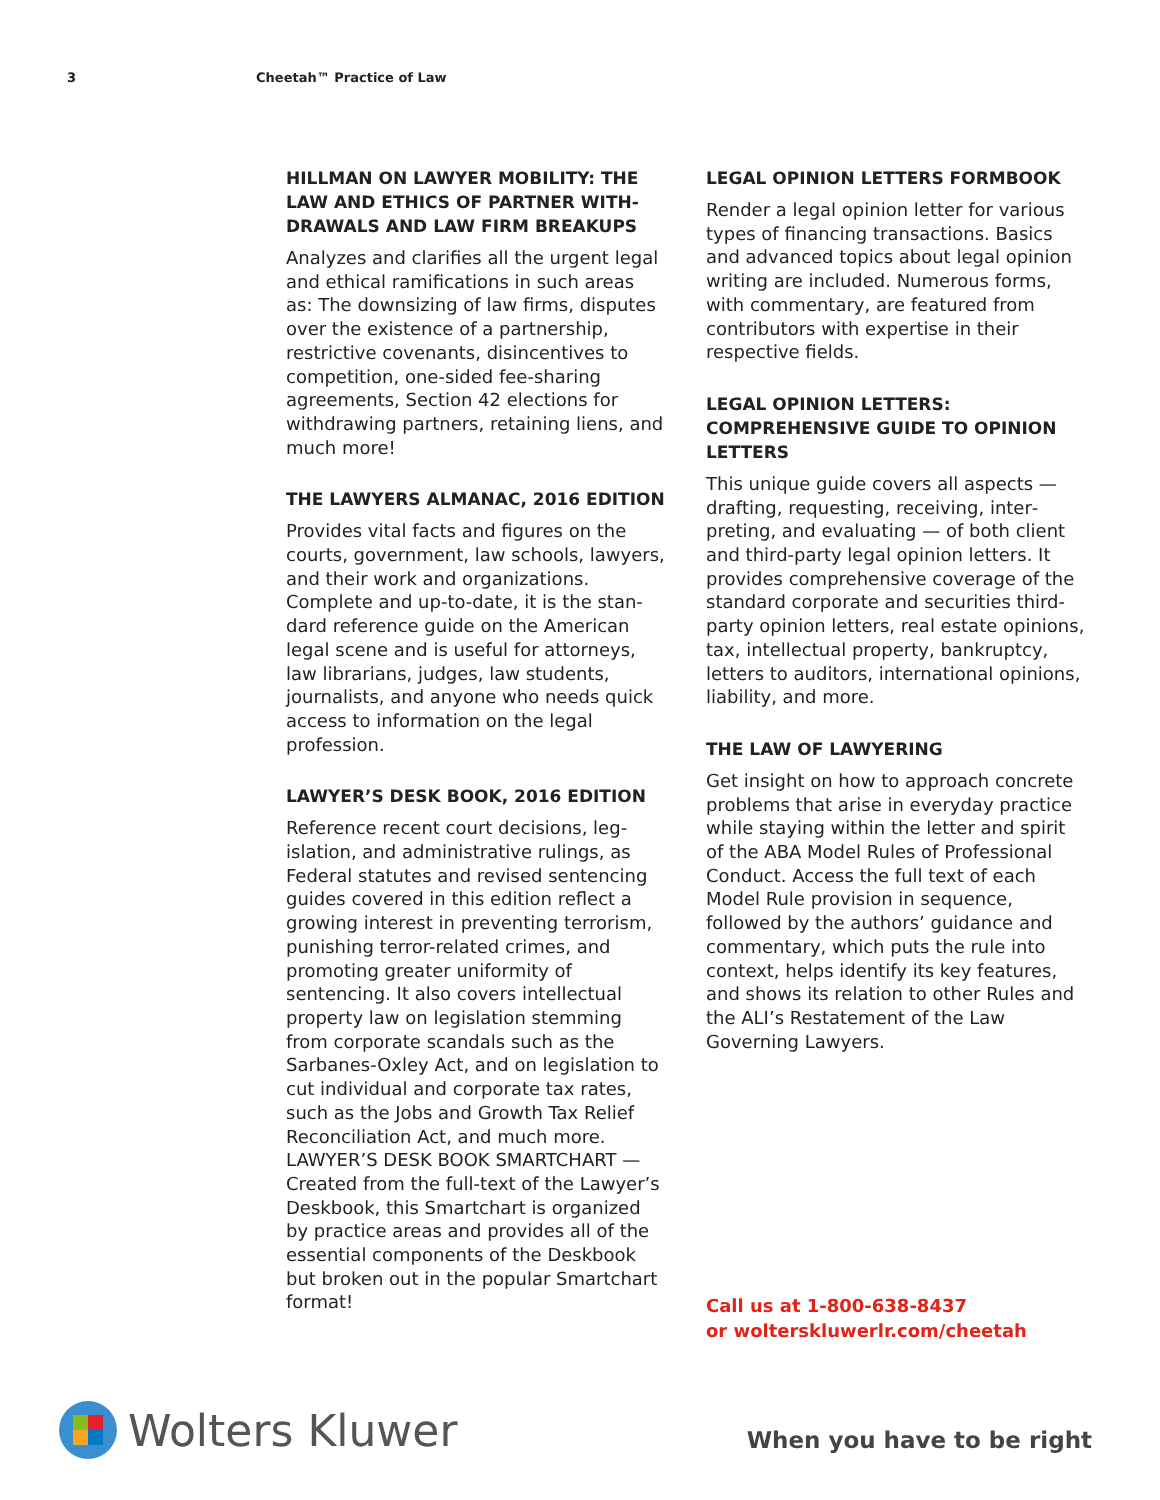3 Cheetah™ Practice of Law
HILLMAN ON LAWYER MOBILITY: THE LAW AND ETHICS OF PARTNER WITH­DRAWALS AND LAW FIRM BREAKUPS
Analyzes and clarifies all the urgent legal and ethical ramifications in such areas as: The downsizing of law firms, disputes over the existence of a part­nership, restrictive covenants, disin­centives to competition, one-sided fee-sharing agreements, Section 42 elections for withdrawing partners, re­taining liens, and much more!
THE LAWYERS ALMANAC, 2016 EDITION
Provides vital facts and figures on the courts, government, law schools, law­yers, and their work and organizations. Complete and up-to-date, it is the stan­dard reference guide on the American legal scene and is useful for attorneys, law librarians, judges, law students, journalists, and anyone who needs quick access to information on the legal profession.
LAWYER’S DESK BOOK, 2016 EDITION
Reference recent court decisions, leg­islation, and administrative rulings, as Federal statutes and revised sentencing guides covered in this edition reflect a growing interest in preventing terror­ism, punishing terror-related crimes, and promoting greater uniformity of sentencing. It also covers intellectual property law on legislation stemming from corporate scandals such as the Sarbanes-Oxley Act, and on legisla­tion to cut individual and corporate tax rates, such as the Jobs and Growth Tax Relief Reconciliation Act, and much more. LAWYER’S DESK BOOK SMART­CHART — Created from the full-text of the Lawyer’s Deskbook, this Smartchart is organized by practice areas and pro­vides all of the essential components of the Deskbook but broken out in the popular Smartchart format!
LEGAL OPINION LETTERS FORMBOOK
Render a legal opinion letter for var­ious types of financing transactions. Basics and advanced topics about legal opinion writing are included. Numerous forms, with commentary, are featured from contributors with expertise in their respective fields.
LEGAL OPINION LETTERS: COMPREHENSIVE GUIDE TO OPINION LETTERS
This unique guide covers all aspects — drafting, requesting, receiving, inter­preting, and evaluating — of both client and third-party legal opinion letters. It provides comprehensive coverage of the standard corporate and securities third-party opinion letters, real estate opinions, tax, intellectual property, bankruptcy, letters to auditors, interna­tional opinions, liability, and more.
THE LAW OF LAWYERING
Get insight on how to approach concrete problems that arise in everyday prac­tice while staying within the letter and spirit of the ABA Model Rules of Profes­sional Conduct. Access the full text of each Model Rule provision in sequence, followed by the authors’ guidance and commentary, which puts the rule into context, helps identify its key features, and shows its relation to other Rules and the ALI’s Restatement of the Law Governing Lawyers.
Call us at 1-800-638-8437
or wolterskluwerlr.com/cheetah
Wolters Kluwer
When you have to be right